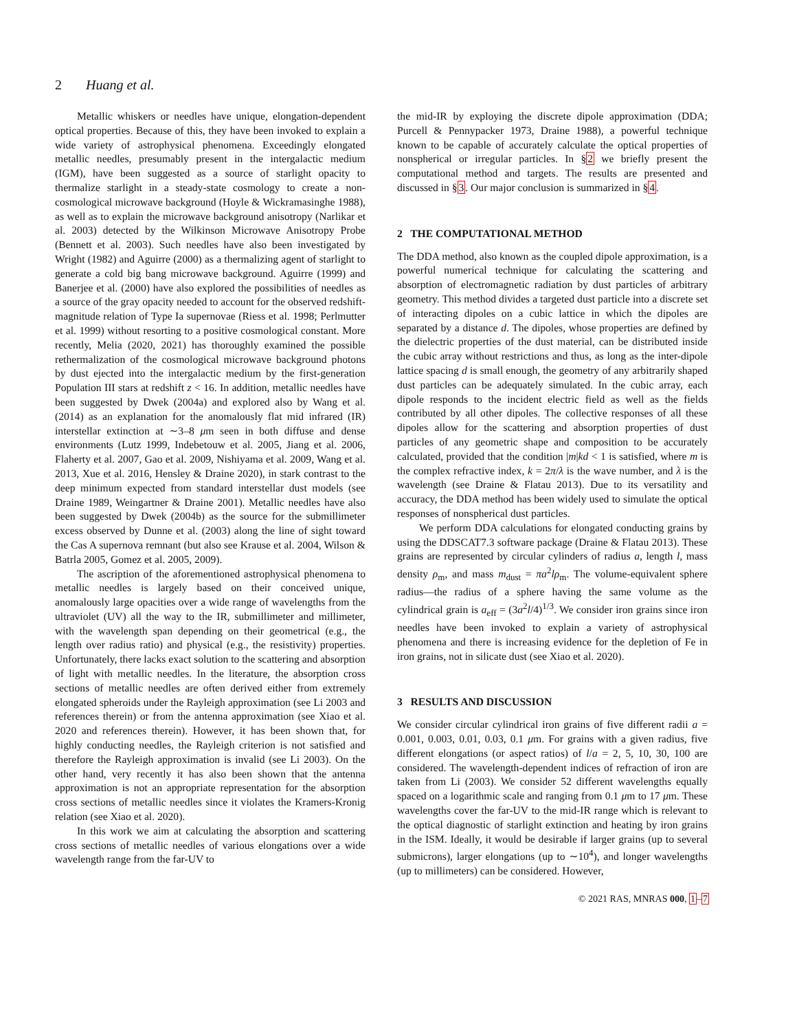2 Huang et al.
Metallic whiskers or needles have unique, elongation-dependent optical properties. Because of this, they have been invoked to explain a wide variety of astrophysical phenomena. Exceedingly elongated metallic needles, presumably present in the intergalactic medium (IGM), have been suggested as a source of starlight opacity to thermalize starlight in a steady-state cosmology to create a non-cosmological microwave background (Hoyle & Wickramasinghe 1988), as well as to explain the microwave background anisotropy (Narlikar et al. 2003) detected by the Wilkinson Microwave Anisotropy Probe (Bennett et al. 2003). Such needles have also been investigated by Wright (1982) and Aguirre (2000) as a thermalizing agent of starlight to generate a cold big bang microwave background. Aguirre (1999) and Banerjee et al. (2000) have also explored the possibilities of needles as a source of the gray opacity needed to account for the observed redshift-magnitude relation of Type Ia supernovae (Riess et al. 1998; Perlmutter et al. 1999) without resorting to a positive cosmological constant. More recently, Melia (2020, 2021) has thoroughly examined the possible rethermalization of the cosmological microwave background photons by dust ejected into the intergalactic medium by the first-generation Population III stars at redshift z < 16. In addition, metallic needles have been suggested by Dwek (2004a) and explored also by Wang et al. (2014) as an explanation for the anomalously flat mid infrared (IR) interstellar extinction at ∼3–8 μm seen in both diffuse and dense environments (Lutz 1999, Indebetouw et al. 2005, Jiang et al. 2006, Flaherty et al. 2007, Gao et al. 2009, Nishiyama et al. 2009, Wang et al. 2013, Xue et al. 2016, Hensley & Draine 2020), in stark contrast to the deep minimum expected from standard interstellar dust models (see Draine 1989, Weingartner & Draine 2001). Metallic needles have also been suggested by Dwek (2004b) as the source for the submillimeter excess observed by Dunne et al. (2003) along the line of sight toward the Cas A supernova remnant (but also see Krause et al. 2004, Wilson & Batrla 2005, Gomez et al. 2005, 2009).
The ascription of the aforementioned astrophysical phenomena to metallic needles is largely based on their conceived unique, anomalously large opacities over a wide range of wavelengths from the ultraviolet (UV) all the way to the IR, submillimeter and millimeter, with the wavelength span depending on their geometrical (e.g., the length over radius ratio) and physical (e.g., the resistivity) properties. Unfortunately, there lacks exact solution to the scattering and absorption of light with metallic needles. In the literature, the absorption cross sections of metallic needles are often derived either from extremely elongated spheroids under the Rayleigh approximation (see Li 2003 and references therein) or from the antenna approximation (see Xiao et al. 2020 and references therein). However, it has been shown that, for highly conducting needles, the Rayleigh criterion is not satisfied and therefore the Rayleigh approximation is invalid (see Li 2003). On the other hand, very recently it has also been shown that the antenna approximation is not an appropriate representation for the absorption cross sections of metallic needles since it violates the Kramers-Kronig relation (see Xiao et al. 2020).
In this work we aim at calculating the absorption and scattering cross sections of metallic needles of various elongations over a wide wavelength range from the far-UV to
the mid-IR by exploying the discrete dipole approximation (DDA; Purcell & Pennypacker 1973, Draine 1988), a powerful technique known to be capable of accurately calculate the optical properties of nonspherical or irregular particles. In §2 we briefly present the computational method and targets. The results are presented and discussed in §3. Our major conclusion is summarized in §4.
2 THE COMPUTATIONAL METHOD
The DDA method, also known as the coupled dipole approximation, is a powerful numerical technique for calculating the scattering and absorption of electromagnetic radiation by dust particles of arbitrary geometry. This method divides a targeted dust particle into a discrete set of interacting dipoles on a cubic lattice in which the dipoles are separated by a distance d. The dipoles, whose properties are defined by the dielectric properties of the dust material, can be distributed inside the cubic array without restrictions and thus, as long as the inter-dipole lattice spacing d is small enough, the geometry of any arbitrarily shaped dust particles can be adequately simulated. In the cubic array, each dipole responds to the incident electric field as well as the fields contributed by all other dipoles. The collective responses of all these dipoles allow for the scattering and absorption properties of dust particles of any geometric shape and composition to be accurately calculated, provided that the condition |m|kd < 1 is satisfied, where m is the complex refractive index, k = 2π/λ is the wave number, and λ is the wavelength (see Draine & Flatau 2013). Due to its versatility and accuracy, the DDA method has been widely used to simulate the optical responses of nonspherical dust particles.
We perform DDA calculations for elongated conducting grains by using the DDSCAT7.3 software package (Draine & Flatau 2013). These grains are represented by circular cylinders of radius a, length l, mass density ρ<sub>m</sub>, and mass m<sub>dust</sub> = πa<sup>2</sup>lρ<sub>m</sub>. The volume-equivalent sphere radius—the radius of a sphere having the same volume as the cylindrical grain is a<sub>eff</sub> = (3a<sup>2</sup>l/4)<sup>1/3</sup>. We consider iron grains since iron needles have been invoked to explain a variety of astrophysical phenomena and there is increasing evidence for the depletion of Fe in iron grains, not in silicate dust (see Xiao et al. 2020).
3 RESULTS AND DISCUSSION
We consider circular cylindrical iron grains of five different radii a = 0.001, 0.003, 0.01, 0.03, 0.1 μm. For grains with a given radius, five different elongations (or aspect ratios) of l/a = 2, 5, 10, 30, 100 are considered. The wavelength-dependent indices of refraction of iron are taken from Li (2003). We consider 52 different wavelengths equally spaced on a logarithmic scale and ranging from 0.1 μm to 17 μm. These wavelengths cover the far-UV to the mid-IR range which is relevant to the optical diagnostic of starlight extinction and heating by iron grains in the ISM. Ideally, it would be desirable if larger grains (up to several submicrons), larger elongations (up to ∼10<sup>4</sup>), and longer wavelengths (up to millimeters) can be considered. However,
© 2021 RAS, MNRAS 000, 1–7